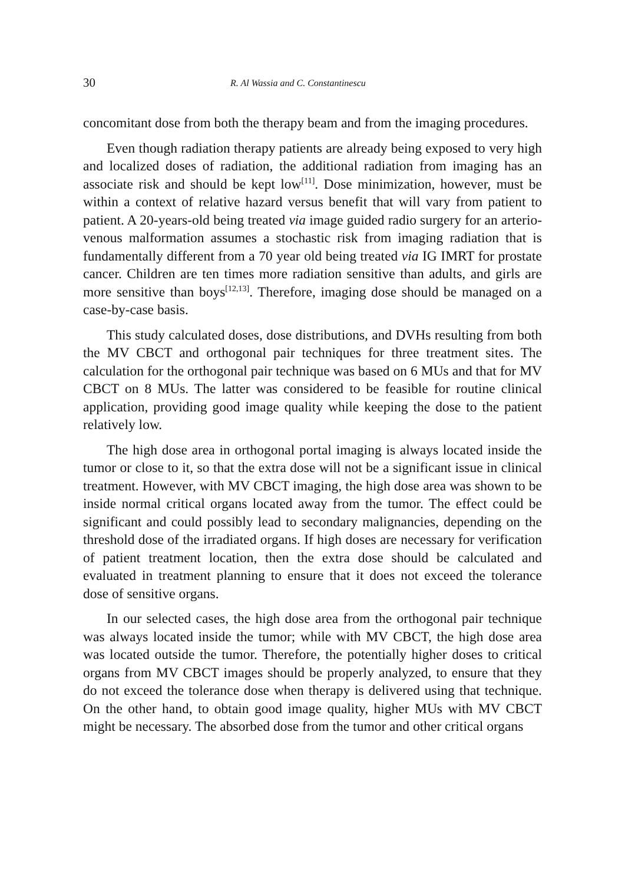30 R. Al Wassia and C. Constantinescu
concomitant dose from both the therapy beam and from the imaging procedures.
Even though radiation therapy patients are already being exposed to very high and localized doses of radiation, the additional radiation from imaging has an associate risk and should be kept low<sup>[11]</sup>. Dose minimization, however, must be within a context of relative hazard versus benefit that will vary from patient to patient. A 20-years-old being treated via image guided radio surgery for an arterio-venous malformation assumes a stochastic risk from imaging radiation that is fundamentally different from a 70 year old being treated via IG IMRT for prostate cancer. Children are ten times more radiation sensitive than adults, and girls are more sensitive than boys<sup>[12,13]</sup>. Therefore, imaging dose should be managed on a case-by-case basis.
This study calculated doses, dose distributions, and DVHs resulting from both the MV CBCT and orthogonal pair techniques for three treatment sites. The calculation for the orthogonal pair technique was based on 6 MUs and that for MV CBCT on 8 MUs. The latter was considered to be feasible for routine clinical application, providing good image quality while keeping the dose to the patient relatively low.
The high dose area in orthogonal portal imaging is always located inside the tumor or close to it, so that the extra dose will not be a significant issue in clinical treatment. However, with MV CBCT imaging, the high dose area was shown to be inside normal critical organs located away from the tumor. The effect could be significant and could possibly lead to secondary malignancies, depending on the threshold dose of the irradiated organs. If high doses are necessary for verification of patient treatment location, then the extra dose should be calculated and evaluated in treatment planning to ensure that it does not exceed the tolerance dose of sensitive organs.
In our selected cases, the high dose area from the orthogonal pair technique was always located inside the tumor; while with MV CBCT, the high dose area was located outside the tumor. Therefore, the potentially higher doses to critical organs from MV CBCT images should be properly analyzed, to ensure that they do not exceed the tolerance dose when therapy is delivered using that technique. On the other hand, to obtain good image quality, higher MUs with MV CBCT might be necessary. The absorbed dose from the tumor and other critical organs